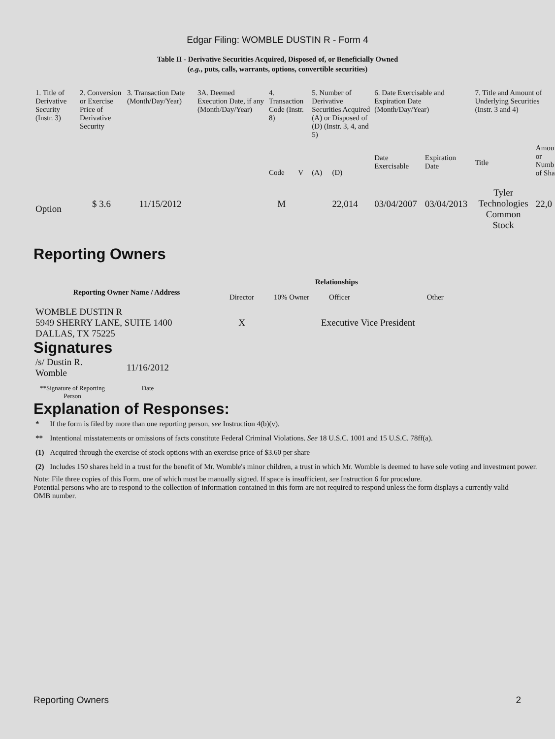Edgar Filing: WOMBLE DUSTIN R - Form 4
Table II - Derivative Securities Acquired, Disposed of, or Beneficially Owned
(e.g., puts, calls, warrants, options, convertible securities)
| 1. Title of Derivative Security (Instr. 3) | 2. Conversion or Exercise Price of Derivative Security | 3. Transaction Date (Month/Day/Year) | 3A. Deemed Execution Date, if any (Month/Day/Year) | 4. Transaction Code (Instr. 8) | | 5. Number of Derivative Securities Acquired (A) or Disposed of (D) (Instr. 3, 4, and 5) | | 6. Date Exercisable and Expiration Date (Month/Day/Year) | | 7. Title and Amount of Underlying Securities (Instr. 3 and 4) | |
| | | | | Code | V | (A) | (D) | Date Exercisable | Expiration Date | Title | Amou or Numb of Sha |
| Option | $ 3.6 | 11/15/2012 | | M | | | 22,014 | 03/04/2007 | 03/04/2013 | Tyler Technologies Common Stock | 22,0 |
Reporting Owners
| Reporting Owner Name / Address | Relationships | | | |
| --- | --- | --- | --- | --- |
| | Director | 10% Owner | Officer | Other |
| WOMBLE DUSTIN R 5949 SHERRY LANE, SUITE 1400 DALLAS, TX 75225 | X | | Executive Vice President | |
Signatures
| /s/ Dustin R. Womble | 11/16/2012 |
| **Signature of Reporting Person | Date |
Explanation of Responses:
| * | If the form is filed by more than one reporting person, see Instruction 4(b)(v). |
| ** | Intentional misstatements or omissions of facts constitute Federal Criminal Violations. See 18 U.S.C. 1001 and 15 U.S.C. 78ff(a). |
| (1) | Acquired through the exercise of stock options with an exercise price of $3.60 per share |
| (2) | Includes 150 shares held in a trust for the benefit of Mr. Womble's minor children, a trust in which Mr. Womble is deemed to have sole voting and investment power. |
Note: File three copies of this Form, one of which must be manually signed. If space is insufficient, see Instruction 6 for procedure.
Potential persons who are to respond to the collection of information contained in this form are not required to respond unless the form displays a currently valid OMB number.
Reporting Owners 2